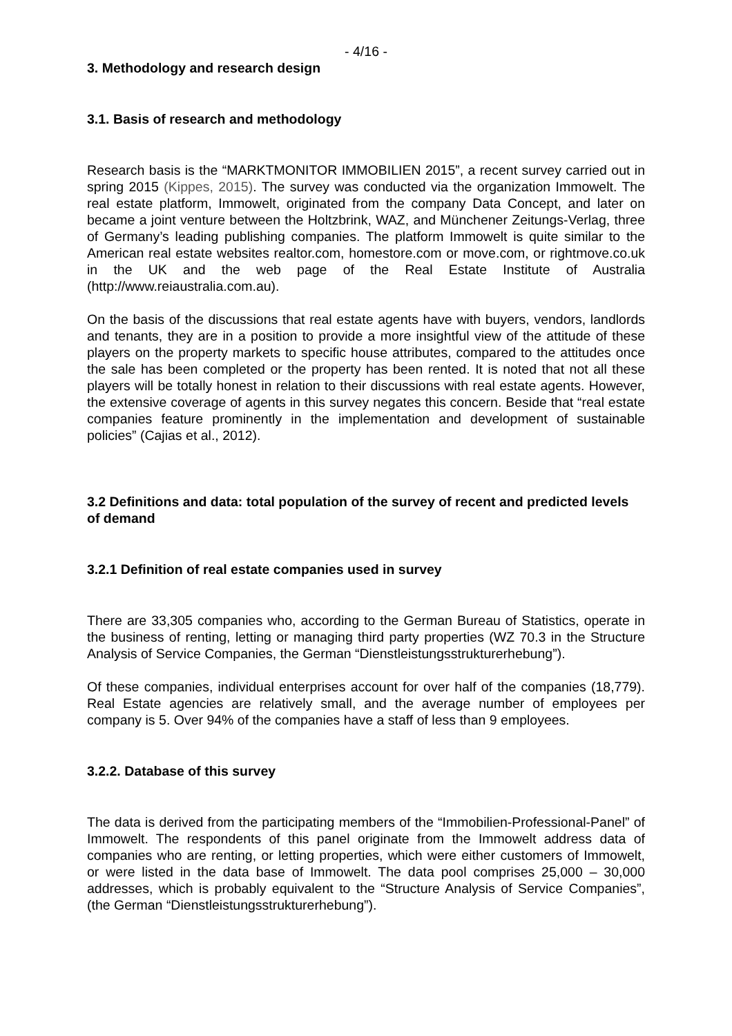- 4/16 -
3. Methodology and research design
3.1. Basis of research and methodology
Research basis is the “MARKTMONITOR IMMOBILIEN 2015”, a recent survey carried out in spring 2015 (Kippes, 2015). The survey was conducted via the organization Immowelt. The real estate platform, Immowelt, originated from the company Data Concept, and later on became a joint venture between the Holtzbrink, WAZ, and Münchener Zeitungs-Verlag, three of Germany’s leading publishing companies. The platform Immowelt is quite similar to the American real estate websites realtor.com, homestore.com or move.com, or rightmove.co.uk in the UK and the web page of the Real Estate Institute of Australia (http://www.reiaustralia.com.au).
On the basis of the discussions that real estate agents have with buyers, vendors, landlords and tenants, they are in a position to provide a more insightful view of the attitude of these players on the property markets to specific house attributes, compared to the attitudes once the sale has been completed or the property has been rented. It is noted that not all these players will be totally honest in relation to their discussions with real estate agents. However, the extensive coverage of agents in this survey negates this concern. Beside that “real estate companies feature prominently in the implementation and development of sustainable policies” (Cajias et al., 2012).
3.2 Definitions and data: total population of the survey of recent and predicted levels of demand
3.2.1 Definition of real estate companies used in survey
There are 33,305 companies who, according to the German Bureau of Statistics, operate in the business of renting, letting or managing third party properties (WZ 70.3 in the Structure Analysis of Service Companies, the German “Dienstleistungsstrukturerhebung”).
Of these companies, individual enterprises account for over half of the companies (18,779). Real Estate agencies are relatively small, and the average number of employees per company is 5. Over 94% of the companies have a staff of less than 9 employees.
3.2.2. Database of this survey
The data is derived from the participating members of the “Immobilien-Professional-Panel” of Immowelt. The respondents of this panel originate from the Immowelt address data of companies who are renting, or letting properties, which were either customers of Immowelt, or were listed in the data base of Immowelt. The data pool comprises 25,000 – 30,000 addresses, which is probably equivalent to the “Structure Analysis of Service Companies”, (the German “Dienstleistungsstrukturerhebung”).